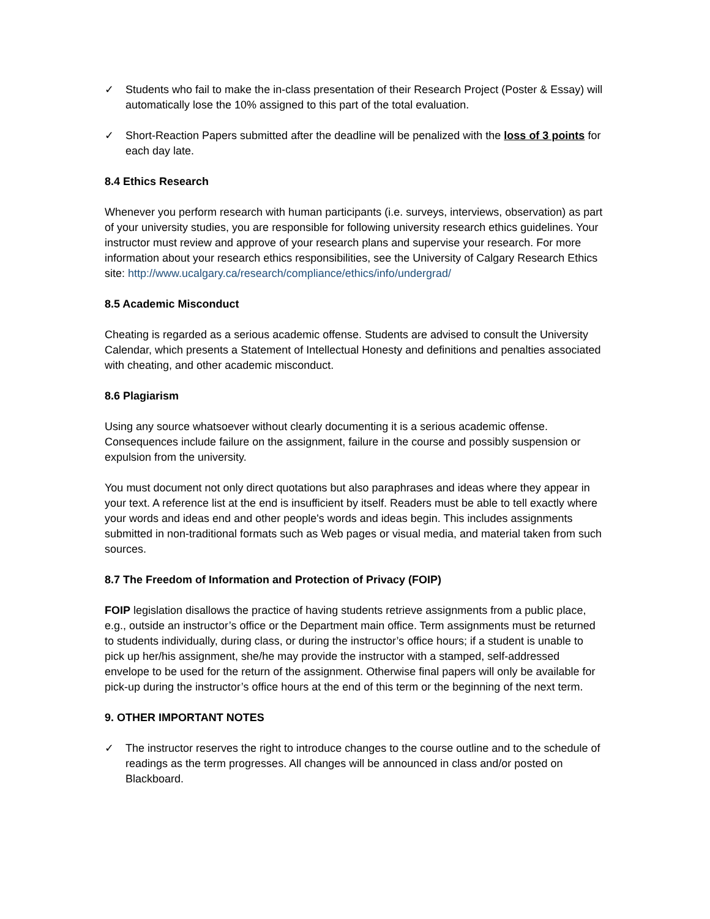✓ Students who fail to make the in-class presentation of their Research Project (Poster & Essay) will automatically lose the 10% assigned to this part of the total evaluation.
✓ Short-Reaction Papers submitted after the deadline will be penalized with the loss of 3 points for each day late.
8.4 Ethics Research
Whenever you perform research with human participants (i.e. surveys, interviews, observation) as part of your university studies, you are responsible for following university research ethics guidelines. Your instructor must review and approve of your research plans and supervise your research. For more information about your research ethics responsibilities, see the University of Calgary Research Ethics site: http://www.ucalgary.ca/research/compliance/ethics/info/undergrad/
8.5 Academic Misconduct
Cheating is regarded as a serious academic offense. Students are advised to consult the University Calendar, which presents a Statement of Intellectual Honesty and definitions and penalties associated with cheating, and other academic misconduct.
8.6 Plagiarism
Using any source whatsoever without clearly documenting it is a serious academic offense. Consequences include failure on the assignment, failure in the course and possibly suspension or expulsion from the university.
You must document not only direct quotations but also paraphrases and ideas where they appear in your text. A reference list at the end is insufficient by itself. Readers must be able to tell exactly where your words and ideas end and other people's words and ideas begin. This includes assignments submitted in non-traditional formats such as Web pages or visual media, and material taken from such sources.
8.7 The Freedom of Information and Protection of Privacy (FOIP)
FOIP legislation disallows the practice of having students retrieve assignments from a public place, e.g., outside an instructor’s office or the Department main office. Term assignments must be returned to students individually, during class, or during the instructor’s office hours; if a student is unable to pick up her/his assignment, she/he may provide the instructor with a stamped, self-addressed envelope to be used for the return of the assignment. Otherwise final papers will only be available for pick-up during the instructor’s office hours at the end of this term or the beginning of the next term.
9. OTHER IMPORTANT NOTES
✓ The instructor reserves the right to introduce changes to the course outline and to the schedule of readings as the term progresses. All changes will be announced in class and/or posted on Blackboard.